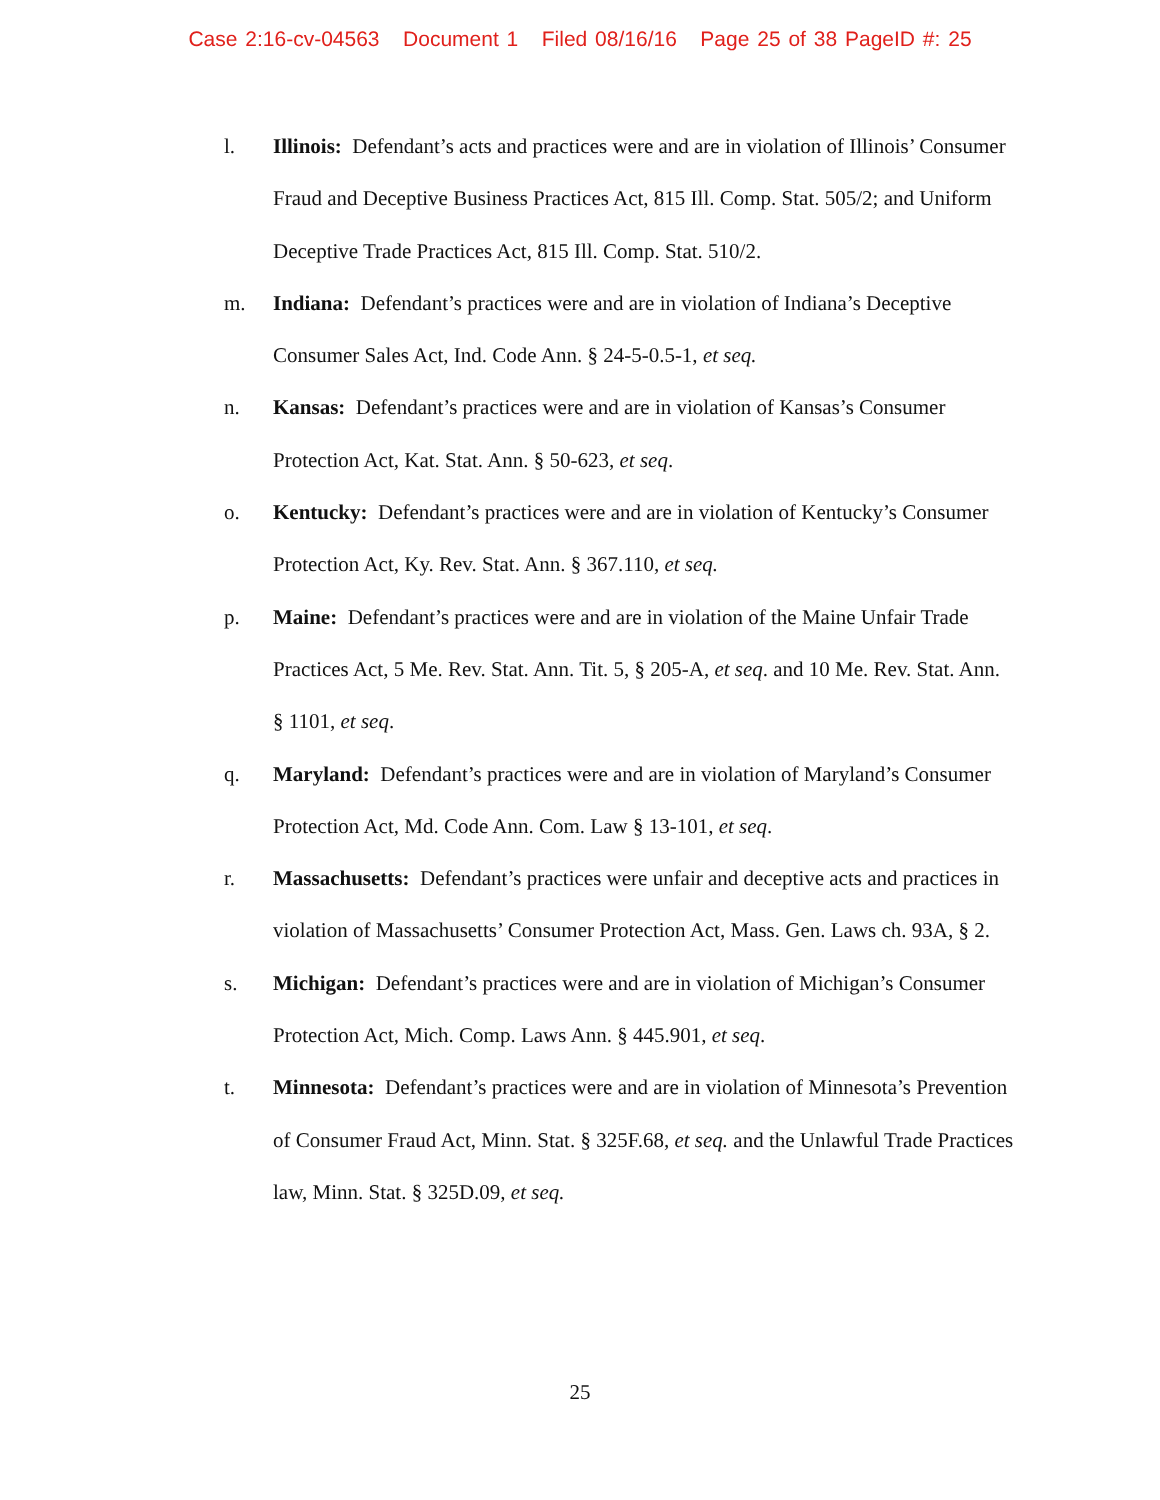Case 2:16-cv-04563 Document 1 Filed 08/16/16 Page 25 of 38 PageID #: 25
l. Illinois: Defendant’s acts and practices were and are in violation of Illinois’ Consumer Fraud and Deceptive Business Practices Act, 815 Ill. Comp. Stat. 505/2; and Uniform Deceptive Trade Practices Act, 815 Ill. Comp. Stat. 510/2.
m. Indiana: Defendant’s practices were and are in violation of Indiana’s Deceptive Consumer Sales Act, Ind. Code Ann. § 24-5-0.5-1, et seq.
n. Kansas: Defendant’s practices were and are in violation of Kansas’s Consumer Protection Act, Kat. Stat. Ann. § 50-623, et seq.
o. Kentucky: Defendant’s practices were and are in violation of Kentucky’s Consumer Protection Act, Ky. Rev. Stat. Ann. § 367.110, et seq.
p. Maine: Defendant’s practices were and are in violation of the Maine Unfair Trade Practices Act, 5 Me. Rev. Stat. Ann. Tit. 5, § 205-A, et seq. and 10 Me. Rev. Stat. Ann. § 1101, et seq.
q. Maryland: Defendant’s practices were and are in violation of Maryland’s Consumer Protection Act, Md. Code Ann. Com. Law § 13-101, et seq.
r. Massachusetts: Defendant’s practices were unfair and deceptive acts and practices in violation of Massachusetts’ Consumer Protection Act, Mass. Gen. Laws ch. 93A, § 2.
s. Michigan: Defendant’s practices were and are in violation of Michigan’s Consumer Protection Act, Mich. Comp. Laws Ann. § 445.901, et seq.
t. Minnesota: Defendant’s practices were and are in violation of Minnesota’s Prevention of Consumer Fraud Act, Minn. Stat. § 325F.68, et seq. and the Unlawful Trade Practices law, Minn. Stat. § 325D.09, et seq.
25